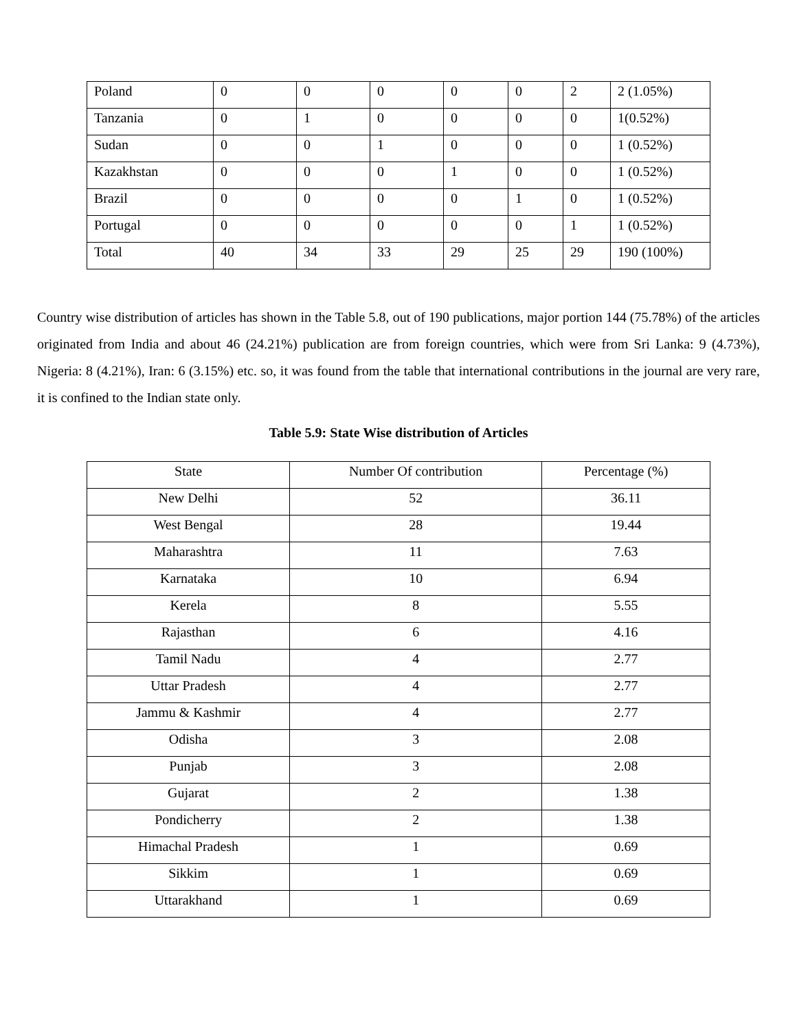| Poland | 0 | 0 | 0 | 0 | 0 | 2 | 2 (1.05%) |
| Tanzania | 0 | 1 | 0 | 0 | 0 | 0 | 1(0.52%) |
| Sudan | 0 | 0 | 1 | 0 | 0 | 0 | 1 (0.52%) |
| Kazakhstan | 0 | 0 | 0 | 1 | 0 | 0 | 1 (0.52%) |
| Brazil | 0 | 0 | 0 | 0 | 1 | 0 | 1 (0.52%) |
| Portugal | 0 | 0 | 0 | 0 | 0 | 1 | 1 (0.52%) |
| Total | 40 | 34 | 33 | 29 | 25 | 29 | 190 (100%) |
Country wise distribution of articles has shown in the Table 5.8, out of 190 publications, major portion 144 (75.78%) of the articles originated from India and about 46 (24.21%) publication are from foreign countries, which were from Sri Lanka: 9 (4.73%), Nigeria: 8 (4.21%), Iran: 6 (3.15%) etc. so, it was found from the table that international contributions in the journal are very rare, it is confined to the Indian state only.
Table 5.9: State Wise distribution of Articles
| State | Number Of contribution | Percentage (%) |
| New Delhi | 52 | 36.11 |
| West Bengal | 28 | 19.44 |
| Maharashtra | 11 | 7.63 |
| Karnataka | 10 | 6.94 |
| Kerela | 8 | 5.55 |
| Rajasthan | 6 | 4.16 |
| Tamil Nadu | 4 | 2.77 |
| Uttar Pradesh | 4 | 2.77 |
| Jammu & Kashmir | 4 | 2.77 |
| Odisha | 3 | 2.08 |
| Punjab | 3 | 2.08 |
| Gujarat | 2 | 1.38 |
| Pondicherry | 2 | 1.38 |
| Himachal Pradesh | 1 | 0.69 |
| Sikkim | 1 | 0.69 |
| Uttarakhand | 1 | 0.69 |